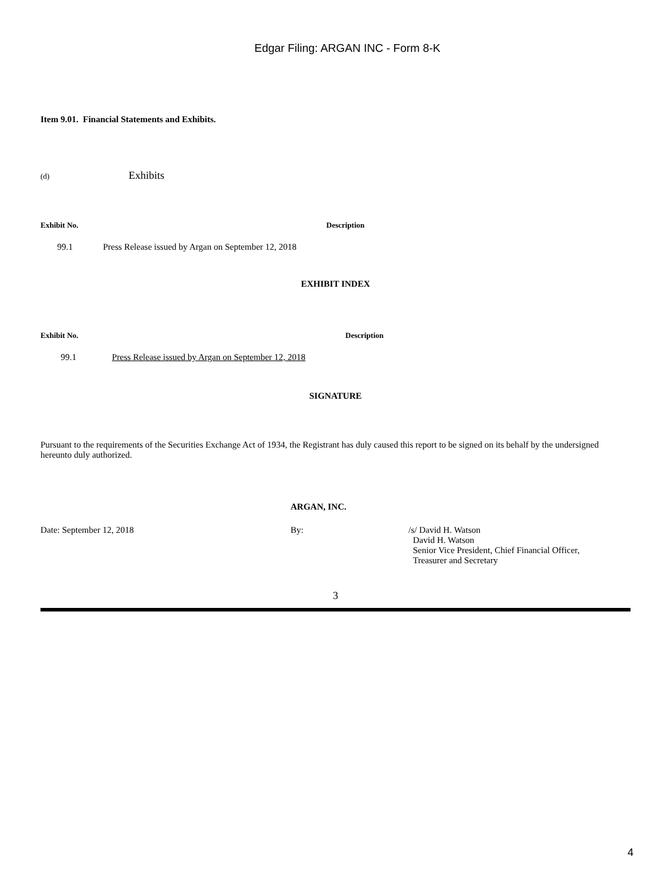Edgar Filing: ARGAN INC - Form 8-K
Item 9.01. Financial Statements and Exhibits.
(d) Exhibits
| Exhibit No. | Description |
| --- | --- |
| 99.1 | Press Release issued by Argan on September 12, 2018 |
EXHIBIT INDEX
| Exhibit No. | Description |
| --- | --- |
| 99.1 | Press Release issued by Argan on September 12, 2018 |
SIGNATURE
Pursuant to the requirements of the Securities Exchange Act of 1934, the Registrant has duly caused this report to be signed on its behalf by the undersigned hereunto duly authorized.
ARGAN, INC.
| Date: September 12, 2018 | By: | /s/ David H. Watson David H. Watson Senior Vice President, Chief Financial Officer, Treasurer and Secretary |
3
4